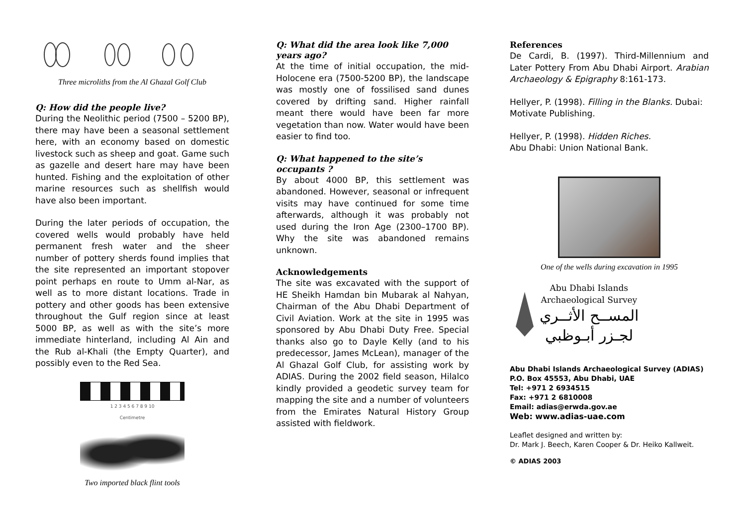Three microliths from the Al Ghazal Golf Club
Q: How did the people live?
During the Neolithic period (7500 – 5200 BP), there may have been a seasonal settlement here, with an economy based on domestic livestock such as sheep and goat. Game such as gazelle and desert hare may have been hunted. Fishing and the exploitation of other marine resources such as shellfish would have also been important.
During the later periods of occupation, the covered wells would probably have held permanent fresh water and the sheer number of pottery sherds found implies that the site represented an important stopover point perhaps en route to Umm al-Nar, as well as to more distant locations. Trade in pottery and other goods has been extensive throughout the Gulf region since at least 5000 BP, as well as with the site’s more immediate hinterland, including Al Ain and the Rub al-Khali (the Empty Quarter), and possibly even to the Red Sea.
1 2 3 4 5 6 7 8 9 10
Centimetre
Two imported black flint tools
Q: What did the area look like 7,000 years ago?
At the time of initial occupation, the mid-Holocene era (7500-5200 BP), the landscape was mostly one of fossilised sand dunes covered by drifting sand. Higher rainfall meant there would have been far more vegetation than now. Water would have been easier to find too.
Q: What happened to the site’s occupants ?
By about 4000 BP, this settlement was abandoned. However, seasonal or infrequent visits may have continued for some time afterwards, although it was probably not used during the Iron Age (2300–1700 BP). Why the site was abandoned remains unknown.
Acknowledgements
The site was excavated with the support of HE Sheikh Hamdan bin Mubarak al Nahyan, Chairman of the Abu Dhabi Department of Civil Aviation. Work at the site in 1995 was sponsored by Abu Dhabi Duty Free. Special thanks also go to Dayle Kelly (and to his predecessor, James McLean), manager of the Al Ghazal Golf Club, for assisting work by ADIAS. During the 2002 field season, Hilalco kindly provided a geodetic survey team for mapping the site and a number of volunteers from the Emirates Natural History Group assisted with fieldwork.
References
De Cardi, B. (1997). Third-Millennium and Later Pottery From Abu Dhabi Airport. Arabian Archaeology & Epigraphy 8:161-173.
Hellyer, P. (1998). Filling in the Blanks. Dubai: Motivate Publishing.
Hellyer, P. (1998). Hidden Riches.
Abu Dhabi: Union National Bank.
One of the wells during excavation in 1995
Abu Dhabi Islands
Archaeological Survey
المســح الأثــري
لجـزر أبـوظبي
Abu Dhabi Islands Archaeological Survey (ADIAS)
P.O. Box 45553, Abu Dhabi, UAE
Tel: +971 2 6934515
Fax: +971 2 6810008
Email: adias@erwda.gov.ae
Web: www.adias-uae.com
Leaflet designed and written by:
Dr. Mark J. Beech, Karen Cooper & Dr. Heiko Kallweit.
© ADIAS 2003